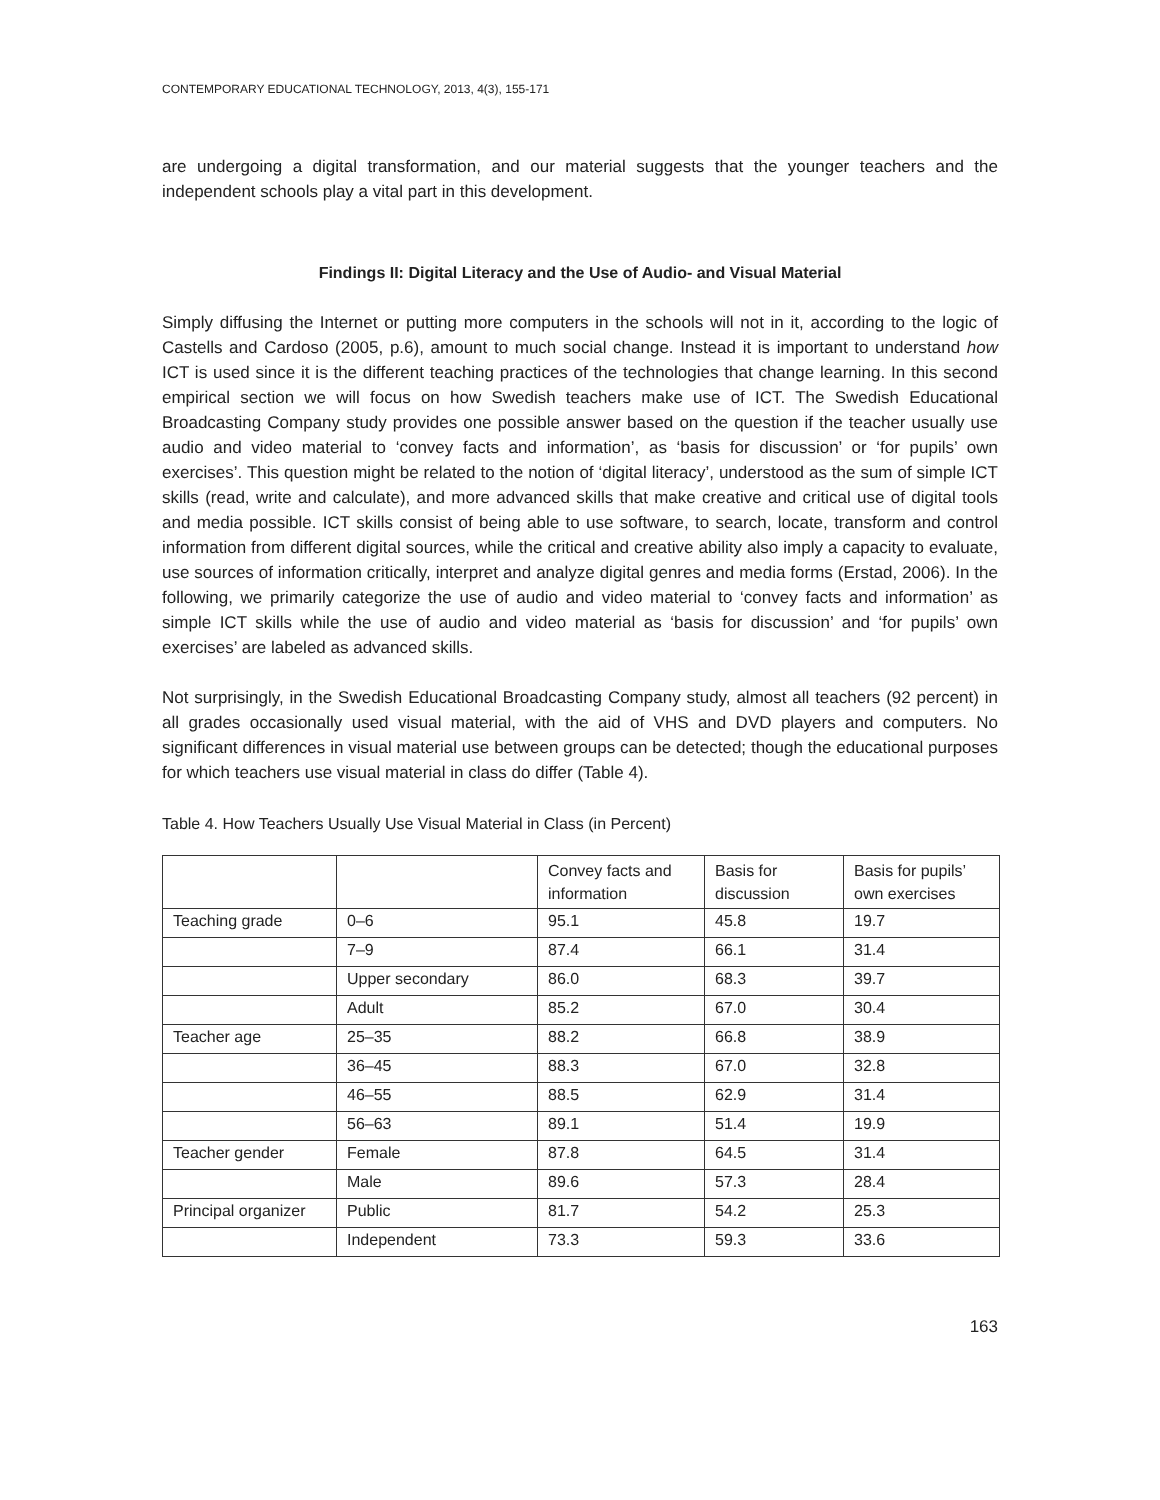CONTEMPORARY EDUCATIONAL TECHNOLOGY, 2013, 4(3), 155-171
are undergoing a digital transformation, and our material suggests that the younger teachers and the independent schools play a vital part in this development.
Findings II: Digital Literacy and the Use of Audio- and Visual Material
Simply diffusing the Internet or putting more computers in the schools will not in it, according to the logic of Castells and Cardoso (2005, p.6), amount to much social change. Instead it is important to understand how ICT is used since it is the different teaching practices of the technologies that change learning. In this second empirical section we will focus on how Swedish teachers make use of ICT. The Swedish Educational Broadcasting Company study provides one possible answer based on the question if the teacher usually use audio and video material to ‘convey facts and information’, as ‘basis for discussion’ or ‘for pupils’ own exercises’. This question might be related to the notion of ‘digital literacy’, understood as the sum of simple ICT skills (read, write and calculate), and more advanced skills that make creative and critical use of digital tools and media possible. ICT skills consist of being able to use software, to search, locate, transform and control information from different digital sources, while the critical and creative ability also imply a capacity to evaluate, use sources of information critically, interpret and analyze digital genres and media forms (Erstad, 2006). In the following, we primarily categorize the use of audio and video material to ‘convey facts and information’ as simple ICT skills while the use of audio and video material as ‘basis for discussion’ and ‘for pupils’ own exercises’ are labeled as advanced skills.
Not surprisingly, in the Swedish Educational Broadcasting Company study, almost all teachers (92 percent) in all grades occasionally used visual material, with the aid of VHS and DVD players and computers. No significant differences in visual material use between groups can be detected; though the educational purposes for which teachers use visual material in class do differ (Table 4).
Table 4. How Teachers Usually Use Visual Material in Class (in Percent)
| | | Convey facts and information | Basis for discussion | Basis for pupils’ own exercises |
| --- | --- | --- | --- | --- |
| Teaching grade | 0–6 | 95.1 | 45.8 | 19.7 |
| | 7–9 | 87.4 | 66.1 | 31.4 |
| | Upper secondary | 86.0 | 68.3 | 39.7 |
| | Adult | 85.2 | 67.0 | 30.4 |
| Teacher age | 25–35 | 88.2 | 66.8 | 38.9 |
| | 36–45 | 88.3 | 67.0 | 32.8 |
| | 46–55 | 88.5 | 62.9 | 31.4 |
| | 56–63 | 89.1 | 51.4 | 19.9 |
| Teacher gender | Female | 87.8 | 64.5 | 31.4 |
| | Male | 89.6 | 57.3 | 28.4 |
| Principal organizer | Public | 81.7 | 54.2 | 25.3 |
| | Independent | 73.3 | 59.3 | 33.6 |
163